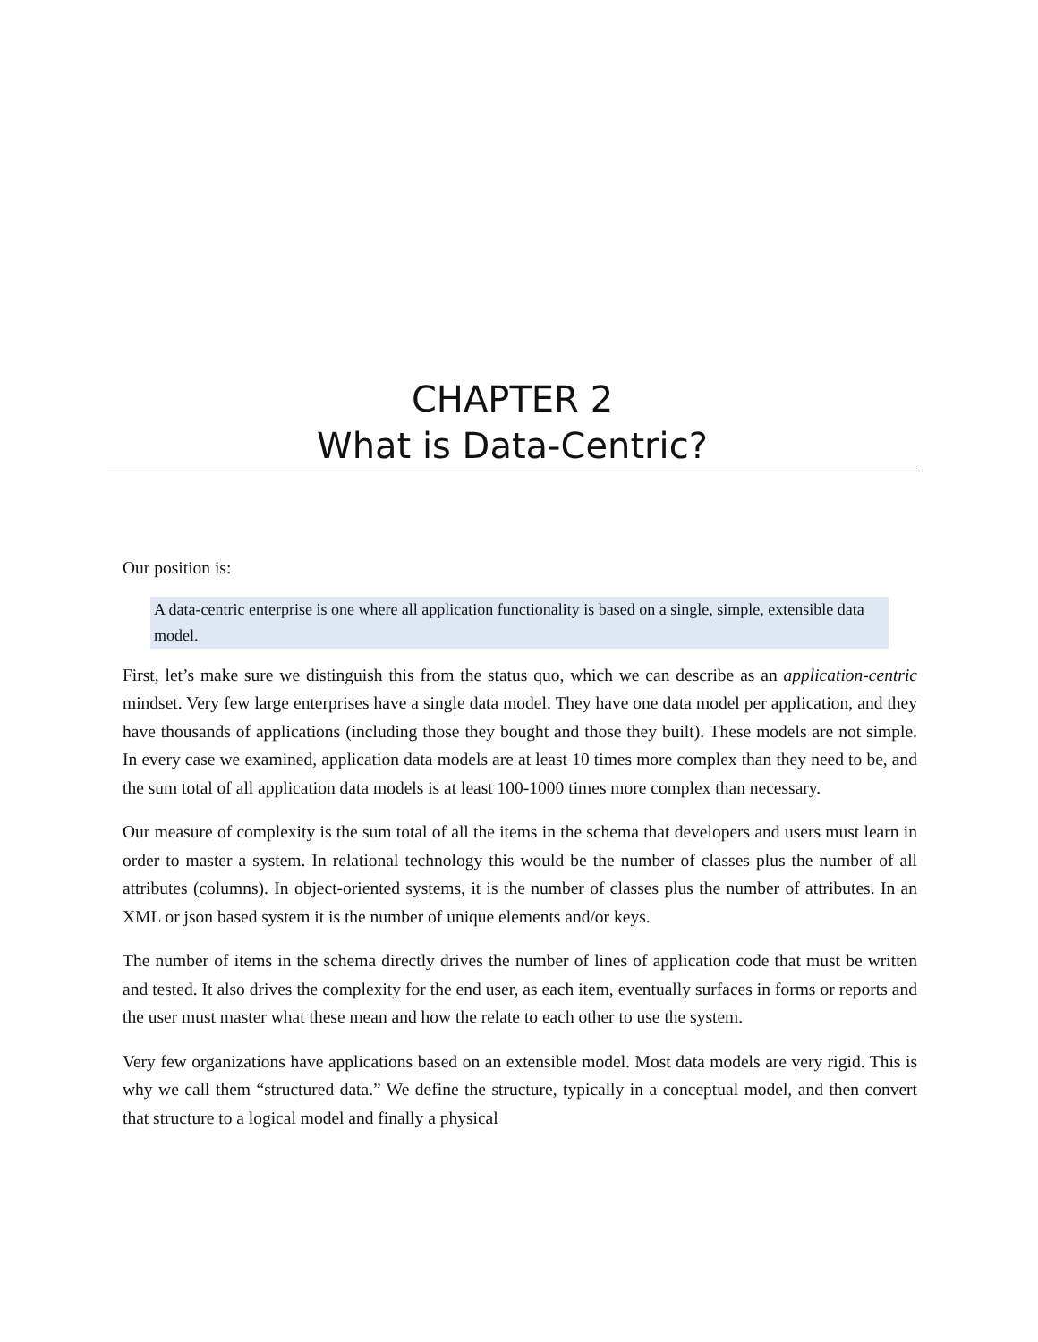CHAPTER 2
What is Data-Centric?
Our position is:
A data-centric enterprise is one where all application functionality is based on a single, simple, extensible data model.
First, let’s make sure we distinguish this from the status quo, which we can describe as an application-centric mindset. Very few large enterprises have a single data model. They have one data model per application, and they have thousands of applications (including those they bought and those they built). These models are not simple. In every case we examined, application data models are at least 10 times more complex than they need to be, and the sum total of all application data models is at least 100-1000 times more complex than necessary.
Our measure of complexity is the sum total of all the items in the schema that developers and users must learn in order to master a system. In relational technology this would be the number of classes plus the number of all attributes (columns). In object-oriented systems, it is the number of classes plus the number of attributes. In an XML or json based system it is the number of unique elements and/or keys.
The number of items in the schema directly drives the number of lines of application code that must be written and tested. It also drives the complexity for the end user, as each item, eventually surfaces in forms or reports and the user must master what these mean and how the relate to each other to use the system.
Very few organizations have applications based on an extensible model. Most data models are very rigid. This is why we call them “structured data.” We define the structure, typically in a conceptual model, and then convert that structure to a logical model and finally a physical